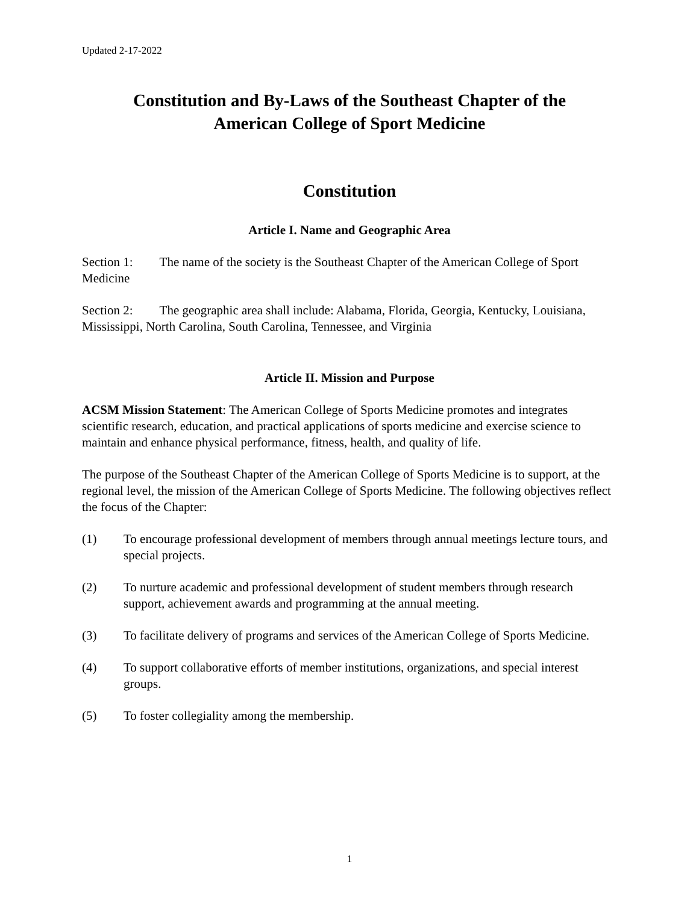Updated 2-17-2022
Constitution and By-Laws of the Southeast Chapter of the
American College of Sport Medicine
Constitution
Article I. Name and Geographic Area
Section 1: The name of the society is the Southeast Chapter of the American College of Sport Medicine
Section 2: The geographic area shall include: Alabama, Florida, Georgia, Kentucky, Louisiana, Mississippi, North Carolina, South Carolina, Tennessee, and Virginia
Article II. Mission and Purpose
ACSM Mission Statement: The American College of Sports Medicine promotes and integrates scientific research, education, and practical applications of sports medicine and exercise science to maintain and enhance physical performance, fitness, health, and quality of life.
The purpose of the Southeast Chapter of the American College of Sports Medicine is to support, at the regional level, the mission of the American College of Sports Medicine. The following objectives reflect the focus of the Chapter:
(1) To encourage professional development of members through annual meetings lecture tours, and special projects.
(2) To nurture academic and professional development of student members through research support, achievement awards and programming at the annual meeting.
(3) To facilitate delivery of programs and services of the American College of Sports Medicine.
(4) To support collaborative efforts of member institutions, organizations, and special interest groups.
(5) To foster collegiality among the membership.
1